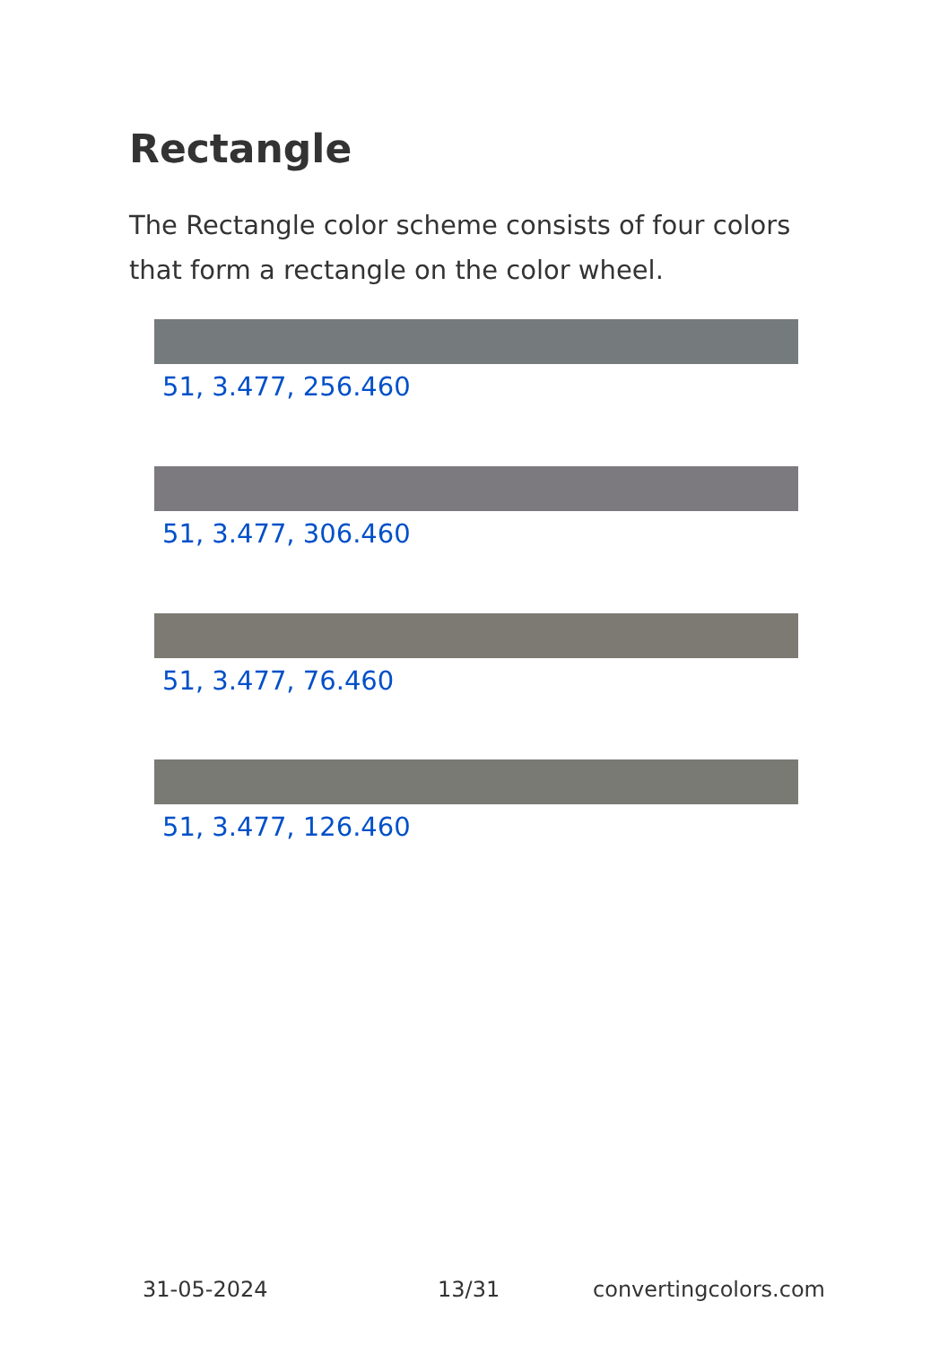Rectangle
The Rectangle color scheme consists of four colors that form a rectangle on the color wheel.
51, 3.477, 256.460
51, 3.477, 306.460
51, 3.477, 76.460
51, 3.477, 126.460
31-05-2024 13/31 convertingcolors.com